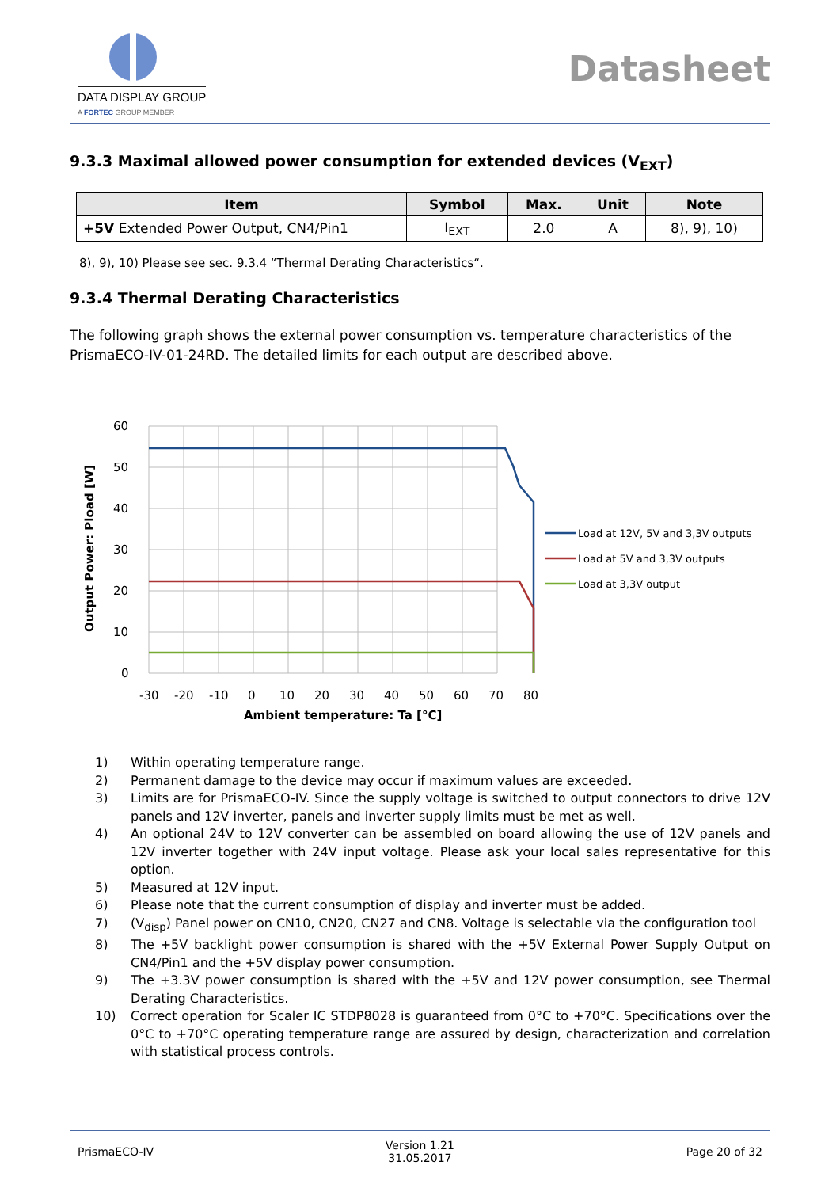DATA DISPLAY GROUP
A FORTEC GROUP MEMBER
Datasheet
9.3.3 Maximal allowed power consumption for extended devices (V<sub>EXT</sub>)
| Item | Symbol | Max. | Unit | Note |
| --- | --- | --- | --- | --- |
| +5V Extended Power Output, CN4/Pin1 | I<sub>EXT</sub> | 2.0 | A | 8), 9), 10) |
8), 9), 10) Please see sec. 9.3.4 “Thermal Derating Characteristics“.
9.3.4 Thermal Derating Characteristics
The following graph shows the external power consumption vs. temperature characteristics of the PrismaECO-IV-01-24RD. The detailed limits for each output are described above.
Output Power: Pload [W]
60
50
40
30
20
10
0
-30
-20
-10
0
10
20
30
40
50
60
70
80
Ambient temperature: Ta [°C]
Load at 12V, 5V and 3,3V outputs
Load at 5V and 3,3V outputs
Load at 3,3V output
1) Within operating temperature range.
2) Permanent damage to the device may occur if maximum values are exceeded.
3) Limits are for PrismaECO-IV. Since the supply voltage is switched to output connectors to drive 12V panels and 12V inverter, panels and inverter supply limits must be met as well.
4) An optional 24V to 12V converter can be assembled on board allowing the use of 12V panels and 12V inverter together with 24V input voltage. Please ask your local sales representative for this option.
5) Measured at 12V input.
6) Please note that the current consumption of display and inverter must be added.
7) (V<sub>disp</sub>) Panel power on CN10, CN20, CN27 and CN8. Voltage is selectable via the configuration tool
8) The +5V backlight power consumption is shared with the +5V External Power Supply Output on CN4/Pin1 and the +5V display power consumption.
9) The +3.3V power consumption is shared with the +5V and 12V power consumption, see Thermal Derating Characteristics.
10) Correct operation for Scaler IC STDP8028 is guaranteed from 0°C to +70°C. Specifications over the 0°C to +70°C operating temperature range are assured by design, characterization and correlation with statistical process controls.
PrismaECO-IV
Version 1.21
31.05.2017
Page 20 of 32